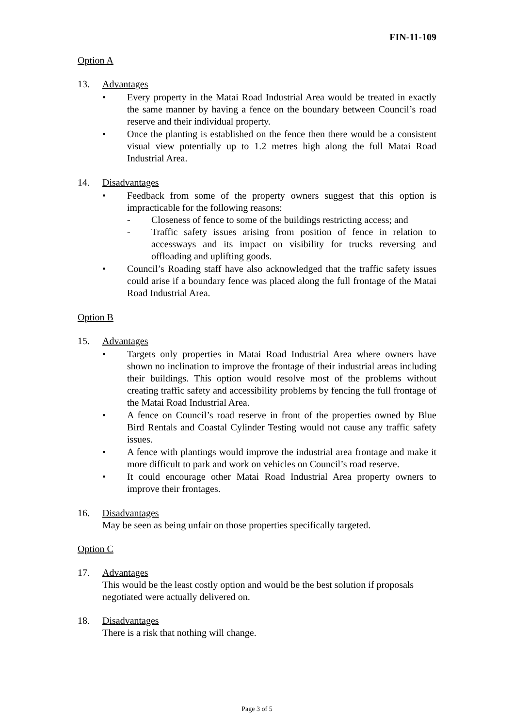FIN-11-109
Option A
13. Advantages
• Every property in the Matai Road Industrial Area would be treated in exactly the same manner by having a fence on the boundary between Council’s road reserve and their individual property.
• Once the planting is established on the fence then there would be a consistent visual view potentially up to 1.2 metres high along the full Matai Road Industrial Area.
14. Disadvantages
• Feedback from some of the property owners suggest that this option is impracticable for the following reasons:
- Closeness of fence to some of the buildings restricting access; and
- Traffic safety issues arising from position of fence in relation to accessways and its impact on visibility for trucks reversing and offloading and uplifting goods.
• Council’s Roading staff have also acknowledged that the traffic safety issues could arise if a boundary fence was placed along the full frontage of the Matai Road Industrial Area.
Option B
15. Advantages
• Targets only properties in Matai Road Industrial Area where owners have shown no inclination to improve the frontage of their industrial areas including their buildings. This option would resolve most of the problems without creating traffic safety and accessibility problems by fencing the full frontage of the Matai Road Industrial Area.
• A fence on Council’s road reserve in front of the properties owned by Blue Bird Rentals and Coastal Cylinder Testing would not cause any traffic safety issues.
• A fence with plantings would improve the industrial area frontage and make it more difficult to park and work on vehicles on Council’s road reserve.
• It could encourage other Matai Road Industrial Area property owners to improve their frontages.
16. Disadvantages
May be seen as being unfair on those properties specifically targeted.
Option C
17. Advantages
This would be the least costly option and would be the best solution if proposals negotiated were actually delivered on.
18. Disadvantages
There is a risk that nothing will change.
Page 3 of 5